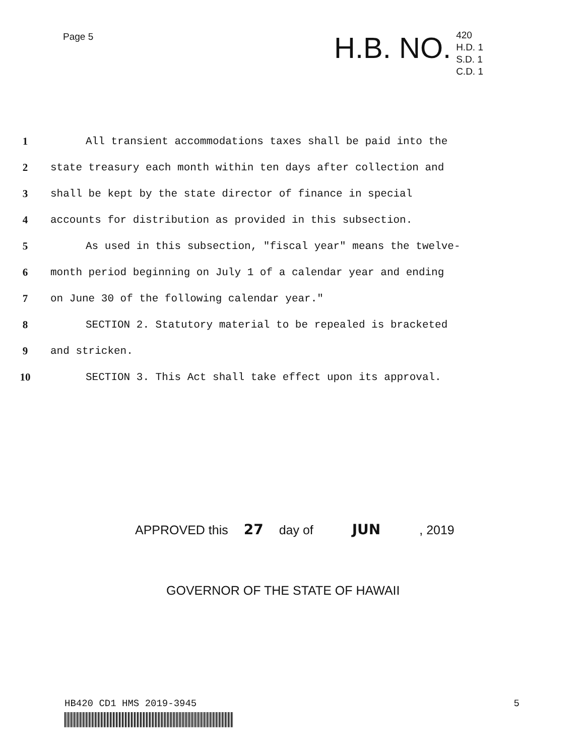Page 5
H.B. NO.
420
H.D. 1
S.D. 1
C.D. 1
1 All transient accommodations taxes shall be paid into the
2 state treasury each month within ten days after collection and
3 shall be kept by the state director of finance in special
4 accounts for distribution as provided in this subsection.
5 As used in this subsection, "fiscal year" means the twelve-
6 month period beginning on July 1 of a calendar year and ending
7 on June 30 of the following calendar year."
8 SECTION 2. Statutory material to be repealed is bracketed
9 and stricken.
10 SECTION 3. This Act shall take effect upon its approval.
APPROVED this 27 day of JUN , 2019
GOVERNOR OF THE STATE OF HAWAII
HB420 CD1 HMS 2019-3945 5